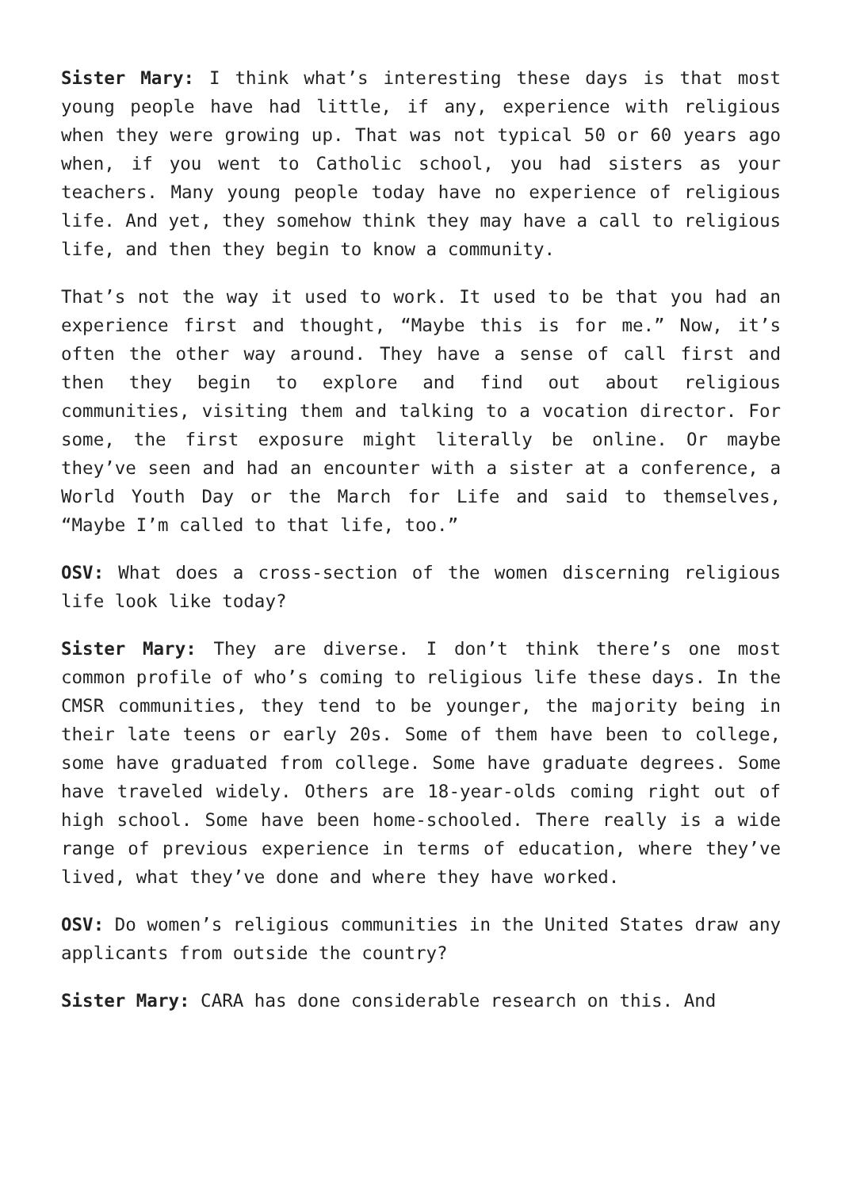Sister Mary: I think what’s interesting these days is that most young people have had little, if any, experience with religious when they were growing up. That was not typical 50 or 60 years ago when, if you went to Catholic school, you had sisters as your teachers. Many young people today have no experience of religious life. And yet, they somehow think they may have a call to religious life, and then they begin to know a community.
That’s not the way it used to work. It used to be that you had an experience first and thought, “Maybe this is for me.” Now, it’s often the other way around. They have a sense of call first and then they begin to explore and find out about religious communities, visiting them and talking to a vocation director. For some, the first exposure might literally be online. Or maybe they’ve seen and had an encounter with a sister at a conference, a World Youth Day or the March for Life and said to themselves, “Maybe I’m called to that life, too.”
OSV: What does a cross-section of the women discerning religious life look like today?
Sister Mary: They are diverse. I don’t think there’s one most common profile of who’s coming to religious life these days. In the CMSR communities, they tend to be younger, the majority being in their late teens or early 20s. Some of them have been to college, some have graduated from college. Some have graduate degrees. Some have traveled widely. Others are 18-year-olds coming right out of high school. Some have been home-schooled. There really is a wide range of previous experience in terms of education, where they’ve lived, what they’ve done and where they have worked.
OSV: Do women’s religious communities in the United States draw any applicants from outside the country?
Sister Mary: CARA has done considerable research on this. And